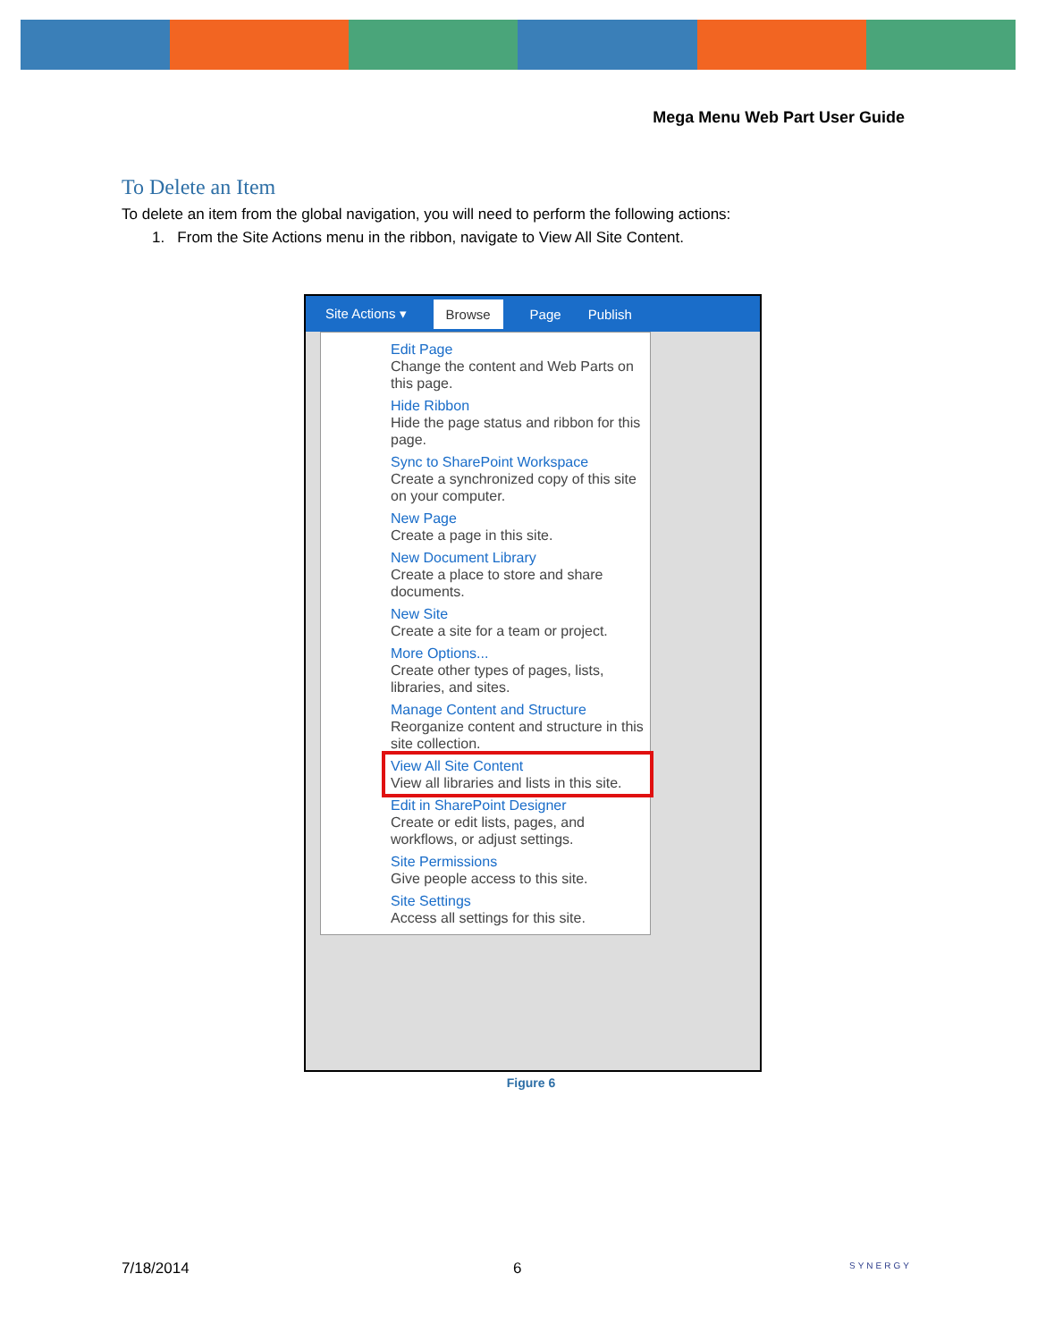Mega Menu Web Part User Guide
To Delete an Item
To delete an item from the global navigation, you will need to perform the following actions:
1. From the Site Actions menu in the ribbon, navigate to View All Site Content.
Site Actions ▾ Browse Page Publish
Edit Page
Change the content and Web Parts on this page.
Hide Ribbon
Hide the page status and ribbon for this page.
Sync to SharePoint Workspace
Create a synchronized copy of this site on your computer.
New Page
Create a page in this site.
New Document Library
Create a place to store and share documents.
New Site
Create a site for a team or project.
More Options...
Create other types of pages, lists, libraries, and sites.
Manage Content and Structure
Reorganize content and structure in this site collection.
View All Site Content
View all libraries and lists in this site.
Edit in SharePoint Designer
Create or edit lists, pages, and workflows, or adjust settings.
Site Permissions
Give people access to this site.
Site Settings
Access all settings for this site.
Figure 6
7/18/2014 6 SYNERGY